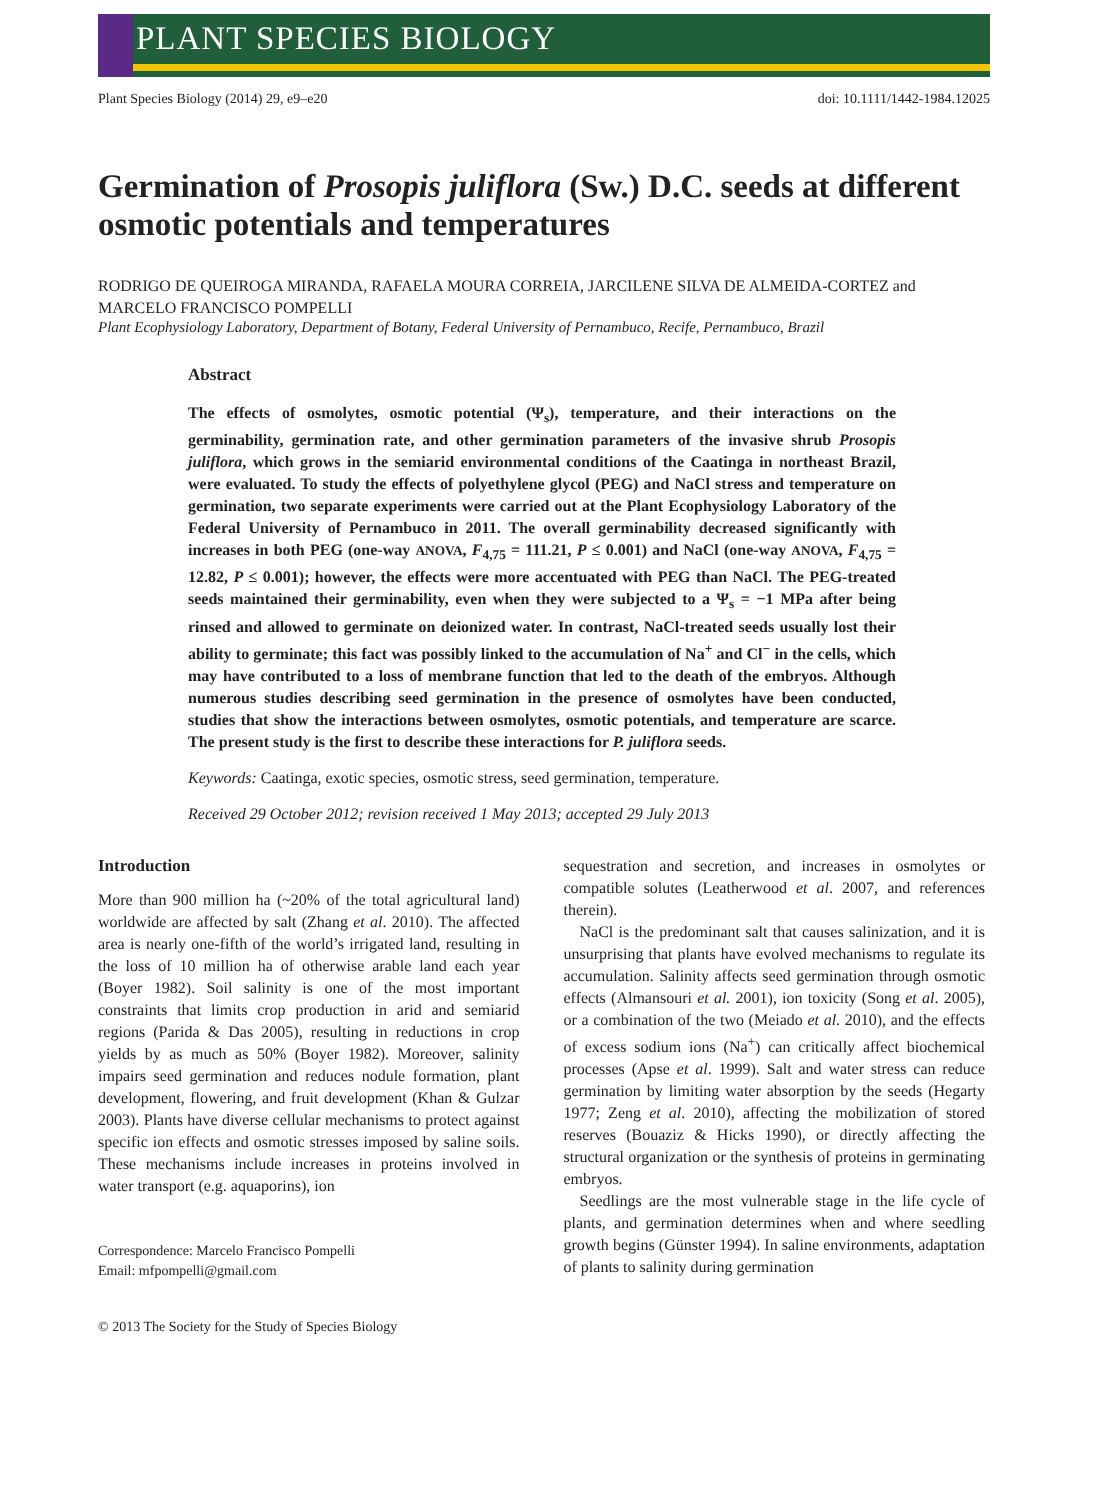PLANT SPECIES BIOLOGY
Plant Species Biology (2014) 29, e9–e20 doi: 10.1111/1442-1984.12025
Germination of Prosopis juliflora (Sw.) D.C. seeds at different osmotic potentials and temperatures
RODRIGO DE QUEIROGA MIRANDA, RAFAELA MOURA CORREIA, JARCILENE SILVA DE ALMEIDA-CORTEZ and MARCELO FRANCISCO POMPELLI
Plant Ecophysiology Laboratory, Department of Botany, Federal University of Pernambuco, Recife, Pernambuco, Brazil
Abstract
The effects of osmolytes, osmotic potential (Ψ<sub>s</sub>), temperature, and their interactions on the germinability, germination rate, and other germination parameters of the invasive shrub Prosopis juliflora, which grows in the semiarid environmental conditions of the Caatinga in northeast Brazil, were evaluated. To study the effects of polyethylene glycol (PEG) and NaCl stress and temperature on germination, two separate experiments were carried out at the Plant Ecophysiology Laboratory of the Federal University of Pernambuco in 2011. The overall germinability decreased significantly with increases in both PEG (one-way ANOVA, F<sub>4,75</sub> = 111.21, P ≤ 0.001) and NaCl (one-way ANOVA, F<sub>4,75</sub> = 12.82, P ≤ 0.001); however, the effects were more accentuated with PEG than NaCl. The PEG-treated seeds maintained their germinability, even when they were subjected to a Ψ<sub>s</sub> = −1 MPa after being rinsed and allowed to germinate on deionized water. In contrast, NaCl-treated seeds usually lost their ability to germinate; this fact was possibly linked to the accumulation of Na<sup>+</sup> and Cl<sup>−</sup> in the cells, which may have contributed to a loss of membrane function that led to the death of the embryos. Although numerous studies describing seed germination in the presence of osmolytes have been conducted, studies that show the interactions between osmolytes, osmotic potentials, and temperature are scarce. The present study is the first to describe these interactions for P. juliflora seeds.
Keywords: Caatinga, exotic species, osmotic stress, seed germination, temperature.
Received 29 October 2012; revision received 1 May 2013; accepted 29 July 2013
Introduction
More than 900 million ha (~20% of the total agricultural land) worldwide are affected by salt (Zhang et al. 2010). The affected area is nearly one-fifth of the world’s irrigated land, resulting in the loss of 10 million ha of otherwise arable land each year (Boyer 1982). Soil salinity is one of the most important constraints that limits crop production in arid and semiarid regions (Parida & Das 2005), resulting in reductions in crop yields by as much as 50% (Boyer 1982). Moreover, salinity impairs seed germination and reduces nodule formation, plant development, flowering, and fruit development (Khan & Gulzar 2003). Plants have diverse cellular mechanisms to protect against specific ion effects and osmotic stresses imposed by saline soils. These mechanisms include increases in proteins involved in water transport (e.g. aquaporins), ion
Correspondence: Marcelo Francisco Pompelli
Email: mfpompelli@gmail.com
sequestration and secretion, and increases in osmolytes or compatible solutes (Leatherwood et al. 2007, and references therein).
NaCl is the predominant salt that causes salinization, and it is unsurprising that plants have evolved mechanisms to regulate its accumulation. Salinity affects seed germination through osmotic effects (Almansouri et al. 2001), ion toxicity (Song et al. 2005), or a combination of the two (Meiado et al. 2010), and the effects of excess sodium ions (Na<sup>+</sup>) can critically affect biochemical processes (Apse et al. 1999). Salt and water stress can reduce germination by limiting water absorption by the seeds (Hegarty 1977; Zeng et al. 2010), affecting the mobilization of stored reserves (Bouaziz & Hicks 1990), or directly affecting the structural organization or the synthesis of proteins in germinating embryos.
Seedlings are the most vulnerable stage in the life cycle of plants, and germination determines when and where seedling growth begins (Günster 1994). In saline environments, adaptation of plants to salinity during germination
© 2013 The Society for the Study of Species Biology